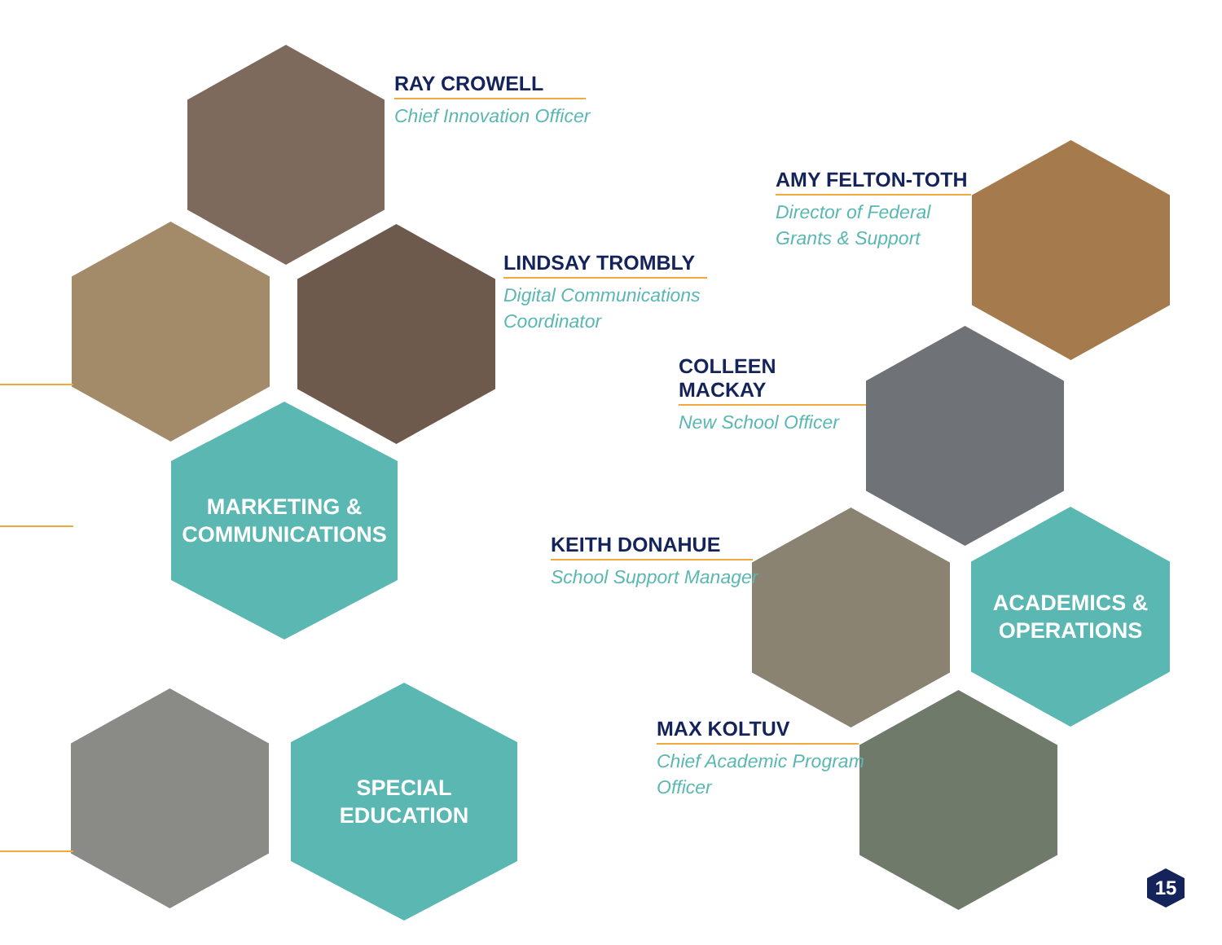RAY CROWELL
Chief Innovation Officer
AMY FELTON-TOTH
Director of Federal
Grants & Support
LINDSAY TROMBLY
Digital Communications
Coordinator
COLLEEN MACKAY
New School Officer
MARKETING &
COMMUNICATIONS
KEITH DONAHUE
School Support Manager
ACADEMICS &
OPERATIONS
MAX KOLTUV
Chief Academic Program
Officer
SPECIAL
EDUCATION
15